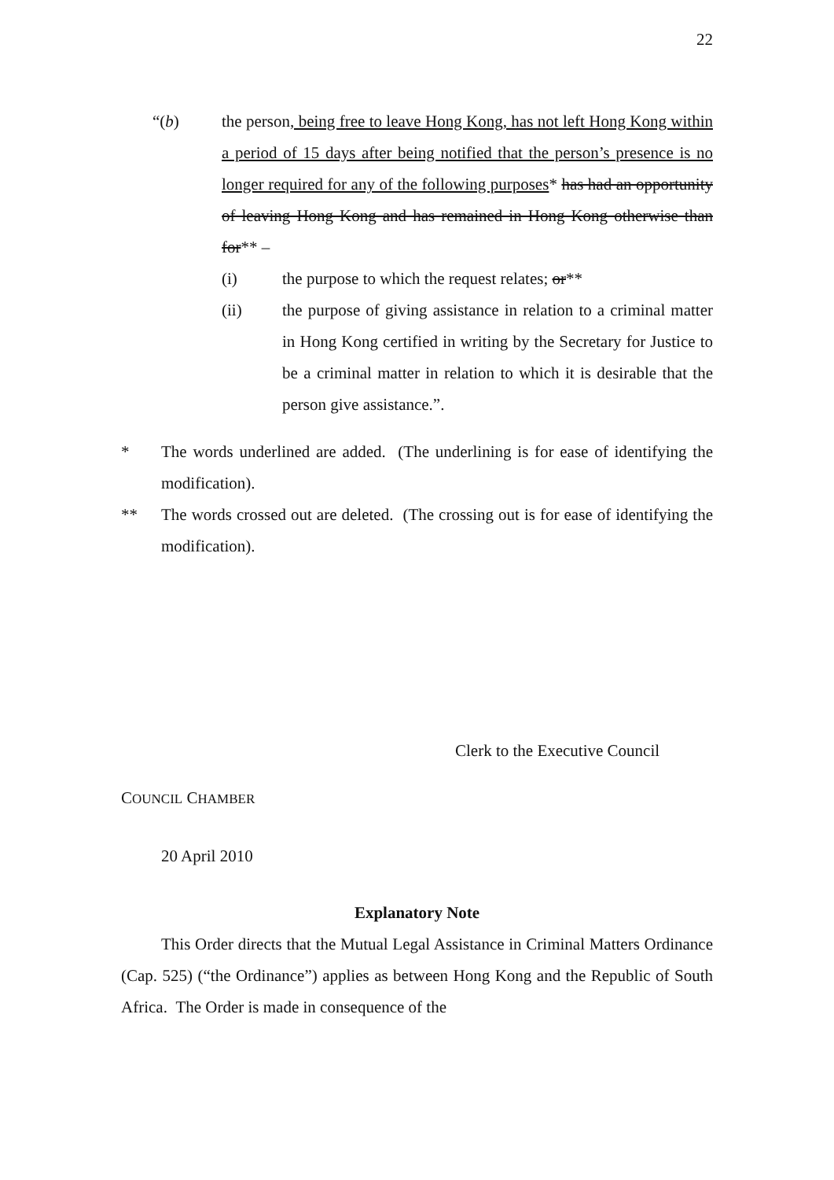22
“(b) the person, being free to leave Hong Kong, has not left Hong Kong within a period of 15 days after being notified that the person’s presence is no longer required for any of the following purposes* has had an opportunity of leaving Hong Kong and has remained in Hong Kong otherwise than for** –
(i) the purpose to which the request relates; or**
(ii) the purpose of giving assistance in relation to a criminal matter in Hong Kong certified in writing by the Secretary for Justice to be a criminal matter in relation to which it is desirable that the person give assistance.”.
* The words underlined are added. (The underlining is for ease of identifying the modification).
** The words crossed out are deleted. (The crossing out is for ease of identifying the modification).
Clerk to the Executive Council
COUNCIL CHAMBER
20 April 2010
Explanatory Note
This Order directs that the Mutual Legal Assistance in Criminal Matters Ordinance (Cap. 525) (“the Ordinance”) applies as between Hong Kong and the Republic of South Africa. The Order is made in consequence of the